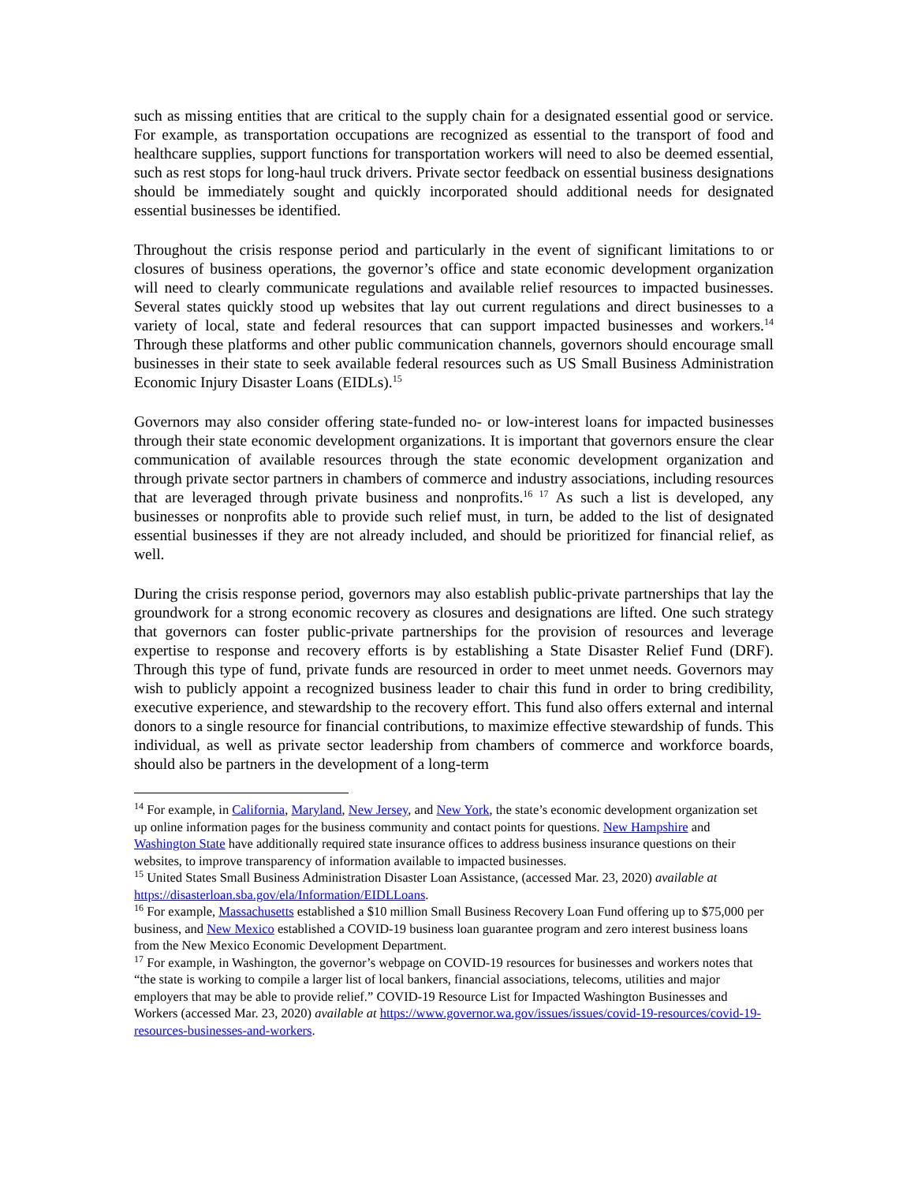such as missing entities that are critical to the supply chain for a designated essential good or service. For example, as transportation occupations are recognized as essential to the transport of food and healthcare supplies, support functions for transportation workers will need to also be deemed essential, such as rest stops for long-haul truck drivers. Private sector feedback on essential business designations should be immediately sought and quickly incorporated should additional needs for designated essential businesses be identified.
Throughout the crisis response period and particularly in the event of significant limitations to or closures of business operations, the governor’s office and state economic development organization will need to clearly communicate regulations and available relief resources to impacted businesses. Several states quickly stood up websites that lay out current regulations and direct businesses to a variety of local, state and federal resources that can support impacted businesses and workers.<sup>14</sup> Through these platforms and other public communication channels, governors should encourage small businesses in their state to seek available federal resources such as US Small Business Administration Economic Injury Disaster Loans (EIDLs).<sup>15</sup>
Governors may also consider offering state-funded no- or low-interest loans for impacted businesses through their state economic development organizations. It is important that governors ensure the clear communication of available resources through the state economic development organization and through private sector partners in chambers of commerce and industry associations, including resources that are leveraged through private business and nonprofits.<sup>16 17</sup> As such a list is developed, any businesses or nonprofits able to provide such relief must, in turn, be added to the list of designated essential businesses if they are not already included, and should be prioritized for financial relief, as well.
During the crisis response period, governors may also establish public-private partnerships that lay the groundwork for a strong economic recovery as closures and designations are lifted. One such strategy that governors can foster public-private partnerships for the provision of resources and leverage expertise to response and recovery efforts is by establishing a State Disaster Relief Fund (DRF). Through this type of fund, private funds are resourced in order to meet unmet needs. Governors may wish to publicly appoint a recognized business leader to chair this fund in order to bring credibility, executive experience, and stewardship to the recovery effort. This fund also offers external and internal donors to a single resource for financial contributions, to maximize effective stewardship of funds. This individual, as well as private sector leadership from chambers of commerce and workforce boards, should also be partners in the development of a long-term
<sup>14</sup> For example, in California, Maryland, New Jersey, and New York, the state’s economic development organization set up online information pages for the business community and contact points for questions. New Hampshire and Washington State have additionally required state insurance offices to address business insurance questions on their websites, to improve transparency of information available to impacted businesses.
<sup>15</sup> United States Small Business Administration Disaster Loan Assistance, (accessed Mar. 23, 2020) available at https://disasterloan.sba.gov/ela/Information/EIDLLoans.
<sup>16</sup> For example, Massachusetts established a $10 million Small Business Recovery Loan Fund offering up to $75,000 per business, and New Mexico established a COVID-19 business loan guarantee program and zero interest business loans from the New Mexico Economic Development Department.
<sup>17</sup> For example, in Washington, the governor’s webpage on COVID-19 resources for businesses and workers notes that “the state is working to compile a larger list of local bankers, financial associations, telecoms, utilities and major employers that may be able to provide relief.” COVID-19 Resource List for Impacted Washington Businesses and Workers (accessed Mar. 23, 2020) available at https://www.governor.wa.gov/issues/issues/covid-19-resources/covid-19-resources-businesses-and-workers.